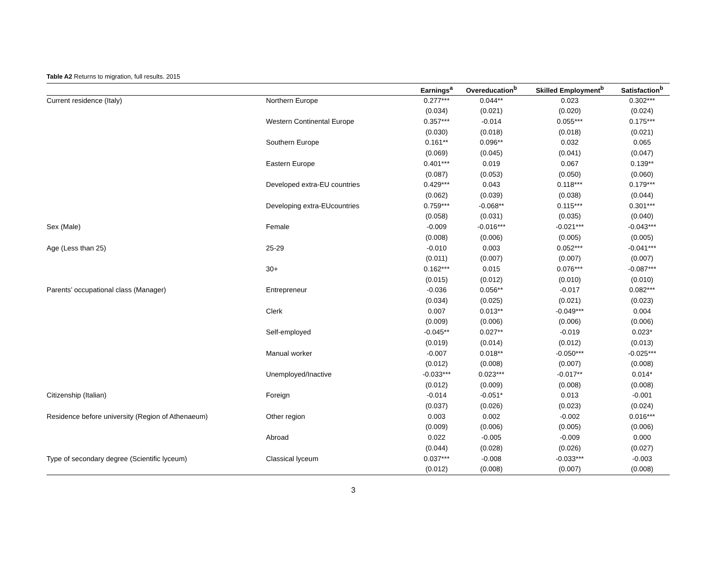Table A2 Returns to migration, full results. 2015
| | | Earnings<sup>a</sup> | Overeducation<sup>b</sup> | Skilled Employment<sup>b</sup> | Satisfaction<sup>b</sup> |
| --- | --- | --- | --- | --- | --- |
| Current residence (Italy) | Northern Europe | 0.277*** | 0.044** | 0.023 | 0.302*** |
| | | (0.034) | (0.021) | (0.020) | (0.024) |
| | Western Continental Europe | 0.357*** | -0.014 | 0.055*** | 0.175*** |
| | | (0.030) | (0.018) | (0.018) | (0.021) |
| | Southern Europe | 0.161** | 0.096** | 0.032 | 0.065 |
| | | (0.069) | (0.045) | (0.041) | (0.047) |
| | Eastern Europe | 0.401*** | 0.019 | 0.067 | 0.139** |
| | | (0.087) | (0.053) | (0.050) | (0.060) |
| | Developed extra-EU countries | 0.429*** | 0.043 | 0.118*** | 0.179*** |
| | | (0.062) | (0.039) | (0.038) | (0.044) |
| | Developing extra-EUcountries | 0.759*** | -0.068** | 0.115*** | 0.301*** |
| | | (0.058) | (0.031) | (0.035) | (0.040) |
| Sex (Male) | Female | -0.009 | -0.016*** | -0.021*** | -0.043*** |
| | | (0.008) | (0.006) | (0.005) | (0.005) |
| Age (Less than 25) | 25-29 | -0.010 | 0.003 | 0.052*** | -0.041*** |
| | | (0.011) | (0.007) | (0.007) | (0.007) |
| | 30+ | 0.162*** | 0.015 | 0.076*** | -0.087*** |
| | | (0.015) | (0.012) | (0.010) | (0.010) |
| Parents’ occupational class (Manager) | Entrepreneur | -0.036 | 0.056** | -0.017 | 0.082*** |
| | | (0.034) | (0.025) | (0.021) | (0.023) |
| | Clerk | 0.007 | 0.013** | -0.049*** | 0.004 |
| | | (0.009) | (0.006) | (0.006) | (0.006) |
| | Self-employed | -0.045** | 0.027** | -0.019 | 0.023* |
| | | (0.019) | (0.014) | (0.012) | (0.013) |
| | Manual worker | -0.007 | 0.018** | -0.050*** | -0.025*** |
| | | (0.012) | (0.008) | (0.007) | (0.008) |
| | Unemployed/Inactive | -0.033*** | 0.023*** | -0.017** | 0.014* |
| | | (0.012) | (0.009) | (0.008) | (0.008) |
| Citizenship (Italian) | Foreign | -0.014 | -0.051* | 0.013 | -0.001 |
| | | (0.037) | (0.026) | (0.023) | (0.024) |
| Residence before university (Region of Athenaeum) | Other region | 0.003 | 0.002 | -0.002 | 0.016*** |
| | | (0.009) | (0.006) | (0.005) | (0.006) |
| | Abroad | 0.022 | -0.005 | -0.009 | 0.000 |
| | | (0.044) | (0.028) | (0.026) | (0.027) |
| Type of secondary degree (Scientific lyceum) | Classical lyceum | 0.037*** | -0.008 | -0.033*** | -0.003 |
| | | (0.012) | (0.008) | (0.007) | (0.008) |
3